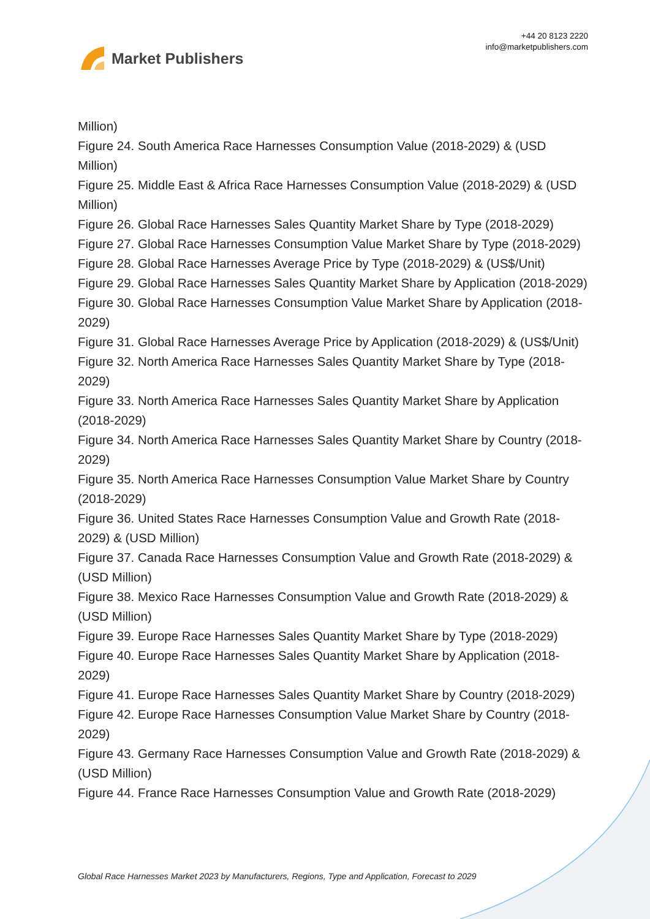Market Publishers
+44 20 8123 2220
info@marketpublishers.com
Million)
Figure 24. South America Race Harnesses Consumption Value (2018-2029) & (USD Million)
Figure 25. Middle East & Africa Race Harnesses Consumption Value (2018-2029) & (USD Million)
Figure 26. Global Race Harnesses Sales Quantity Market Share by Type (2018-2029)
Figure 27. Global Race Harnesses Consumption Value Market Share by Type (2018-2029)
Figure 28. Global Race Harnesses Average Price by Type (2018-2029) & (US$/Unit)
Figure 29. Global Race Harnesses Sales Quantity Market Share by Application (2018-2029)
Figure 30. Global Race Harnesses Consumption Value Market Share by Application (2018-2029)
Figure 31. Global Race Harnesses Average Price by Application (2018-2029) & (US$/Unit)
Figure 32. North America Race Harnesses Sales Quantity Market Share by Type (2018-2029)
Figure 33. North America Race Harnesses Sales Quantity Market Share by Application (2018-2029)
Figure 34. North America Race Harnesses Sales Quantity Market Share by Country (2018-2029)
Figure 35. North America Race Harnesses Consumption Value Market Share by Country (2018-2029)
Figure 36. United States Race Harnesses Consumption Value and Growth Rate (2018-2029) & (USD Million)
Figure 37. Canada Race Harnesses Consumption Value and Growth Rate (2018-2029) & (USD Million)
Figure 38. Mexico Race Harnesses Consumption Value and Growth Rate (2018-2029) & (USD Million)
Figure 39. Europe Race Harnesses Sales Quantity Market Share by Type (2018-2029)
Figure 40. Europe Race Harnesses Sales Quantity Market Share by Application (2018-2029)
Figure 41. Europe Race Harnesses Sales Quantity Market Share by Country (2018-2029)
Figure 42. Europe Race Harnesses Consumption Value Market Share by Country (2018-2029)
Figure 43. Germany Race Harnesses Consumption Value and Growth Rate (2018-2029) & (USD Million)
Figure 44. France Race Harnesses Consumption Value and Growth Rate (2018-2029)
Global Race Harnesses Market 2023 by Manufacturers, Regions, Type and Application, Forecast to 2029